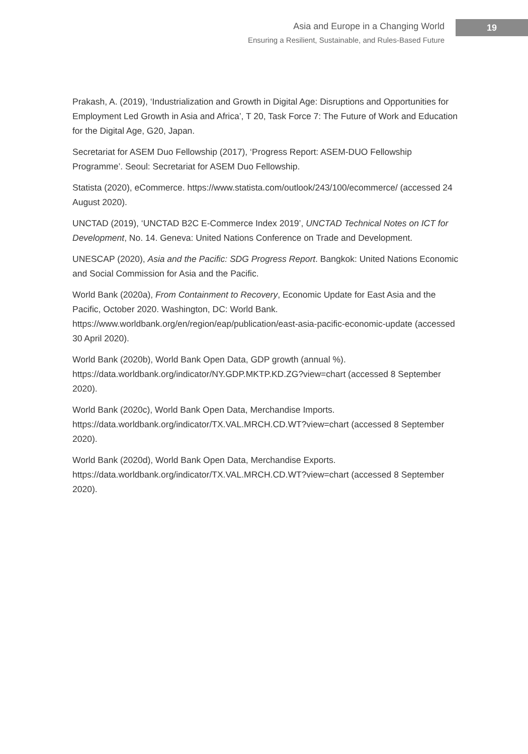Asia and Europe in a Changing World
Ensuring a Resilient, Sustainable, and Rules-Based Future
19
Prakash, A. (2019), ‘Industrialization and Growth in Digital Age: Disruptions and Opportunities for Employment Led Growth in Asia and Africa’, T 20, Task Force 7: The Future of Work and Education for the Digital Age, G20, Japan.
Secretariat for ASEM Duo Fellowship (2017), ‘Progress Report: ASEM-DUO Fellowship Programme’. Seoul: Secretariat for ASEM Duo Fellowship.
Statista (2020), eCommerce. https://www.statista.com/outlook/243/100/ecommerce/ (accessed 24 August 2020).
UNCTAD (2019), ‘UNCTAD B2C E-Commerce Index 2019’, UNCTAD Technical Notes on ICT for Development, No. 14. Geneva: United Nations Conference on Trade and Development.
UNESCAP (2020), Asia and the Pacific: SDG Progress Report. Bangkok: United Nations Economic and Social Commission for Asia and the Pacific.
World Bank (2020a), From Containment to Recovery, Economic Update for East Asia and the Pacific, October 2020. Washington, DC: World Bank. https://www.worldbank.org/en/region/eap/publication/east-asia-pacific-economic-update (accessed 30 April 2020).
World Bank (2020b), World Bank Open Data, GDP growth (annual %). https://data.worldbank.org/indicator/NY.GDP.MKTP.KD.ZG?view=chart (accessed 8 September 2020).
World Bank (2020c), World Bank Open Data, Merchandise Imports. https://data.worldbank.org/indicator/TX.VAL.MRCH.CD.WT?view=chart (accessed 8 September 2020).
World Bank (2020d), World Bank Open Data, Merchandise Exports. https://data.worldbank.org/indicator/TX.VAL.MRCH.CD.WT?view=chart (accessed 8 September 2020).